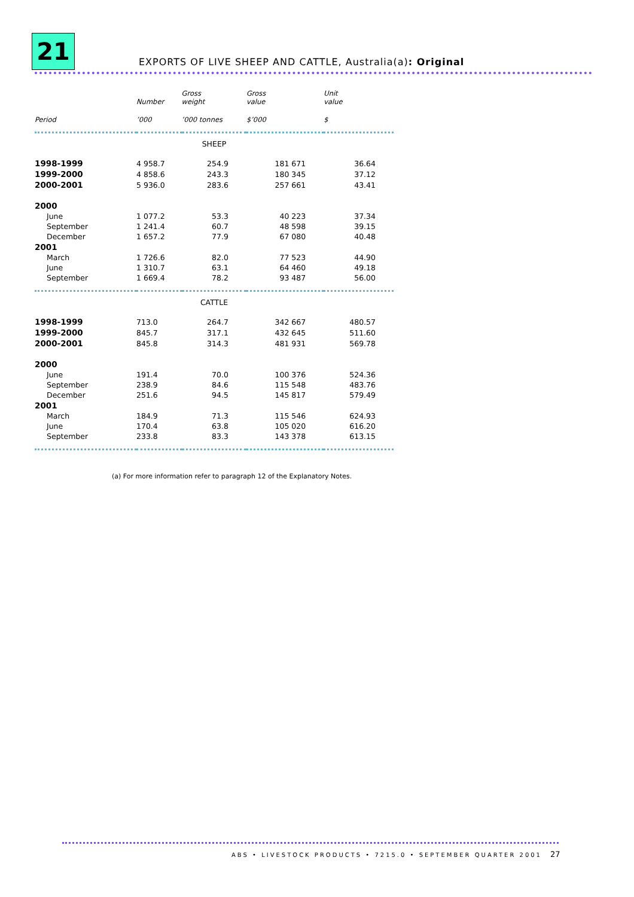21
EXPORTS OF LIVE SHEEP AND CATTLE, Australia(a): Original
| | Number | Gross weight | Gross value | Unit value |
| --- | --- | --- | --- | --- |
| Period | ’000 | ’000 tonnes | $’000 | $ |
| SHEEP | | | | |
| 1998-1999 | 4 958.7 | 254.9 | 181 671 | 36.64 |
| 1999-2000 | 4 858.6 | 243.3 | 180 345 | 37.12 |
| 2000-2001 | 5 936.0 | 283.6 | 257 661 | 43.41 |
| 2000 | | | | |
| June | 1 077.2 | 53.3 | 40 223 | 37.34 |
| September | 1 241.4 | 60.7 | 48 598 | 39.15 |
| December | 1 657.2 | 77.9 | 67 080 | 40.48 |
| 2001 | | | | |
| March | 1 726.6 | 82.0 | 77 523 | 44.90 |
| June | 1 310.7 | 63.1 | 64 460 | 49.18 |
| September | 1 669.4 | 78.2 | 93 487 | 56.00 |
| CATTLE | | | | |
| 1998-1999 | 713.0 | 264.7 | 342 667 | 480.57 |
| 1999-2000 | 845.7 | 317.1 | 432 645 | 511.60 |
| 2000-2001 | 845.8 | 314.3 | 481 931 | 569.78 |
| 2000 | | | | |
| June | 191.4 | 70.0 | 100 376 | 524.36 |
| September | 238.9 | 84.6 | 115 548 | 483.76 |
| December | 251.6 | 94.5 | 145 817 | 579.49 |
| 2001 | | | | |
| March | 184.9 | 71.3 | 115 546 | 624.93 |
| June | 170.4 | 63.8 | 105 020 | 616.20 |
| September | 233.8 | 83.3 | 143 378 | 613.15 |
(a) For more information refer to paragraph 12 of the Explanatory Notes.
ABS • LIVESTOCK PRODUCTS • 7215.0 • SEPTEMBER QUARTER 2001
27